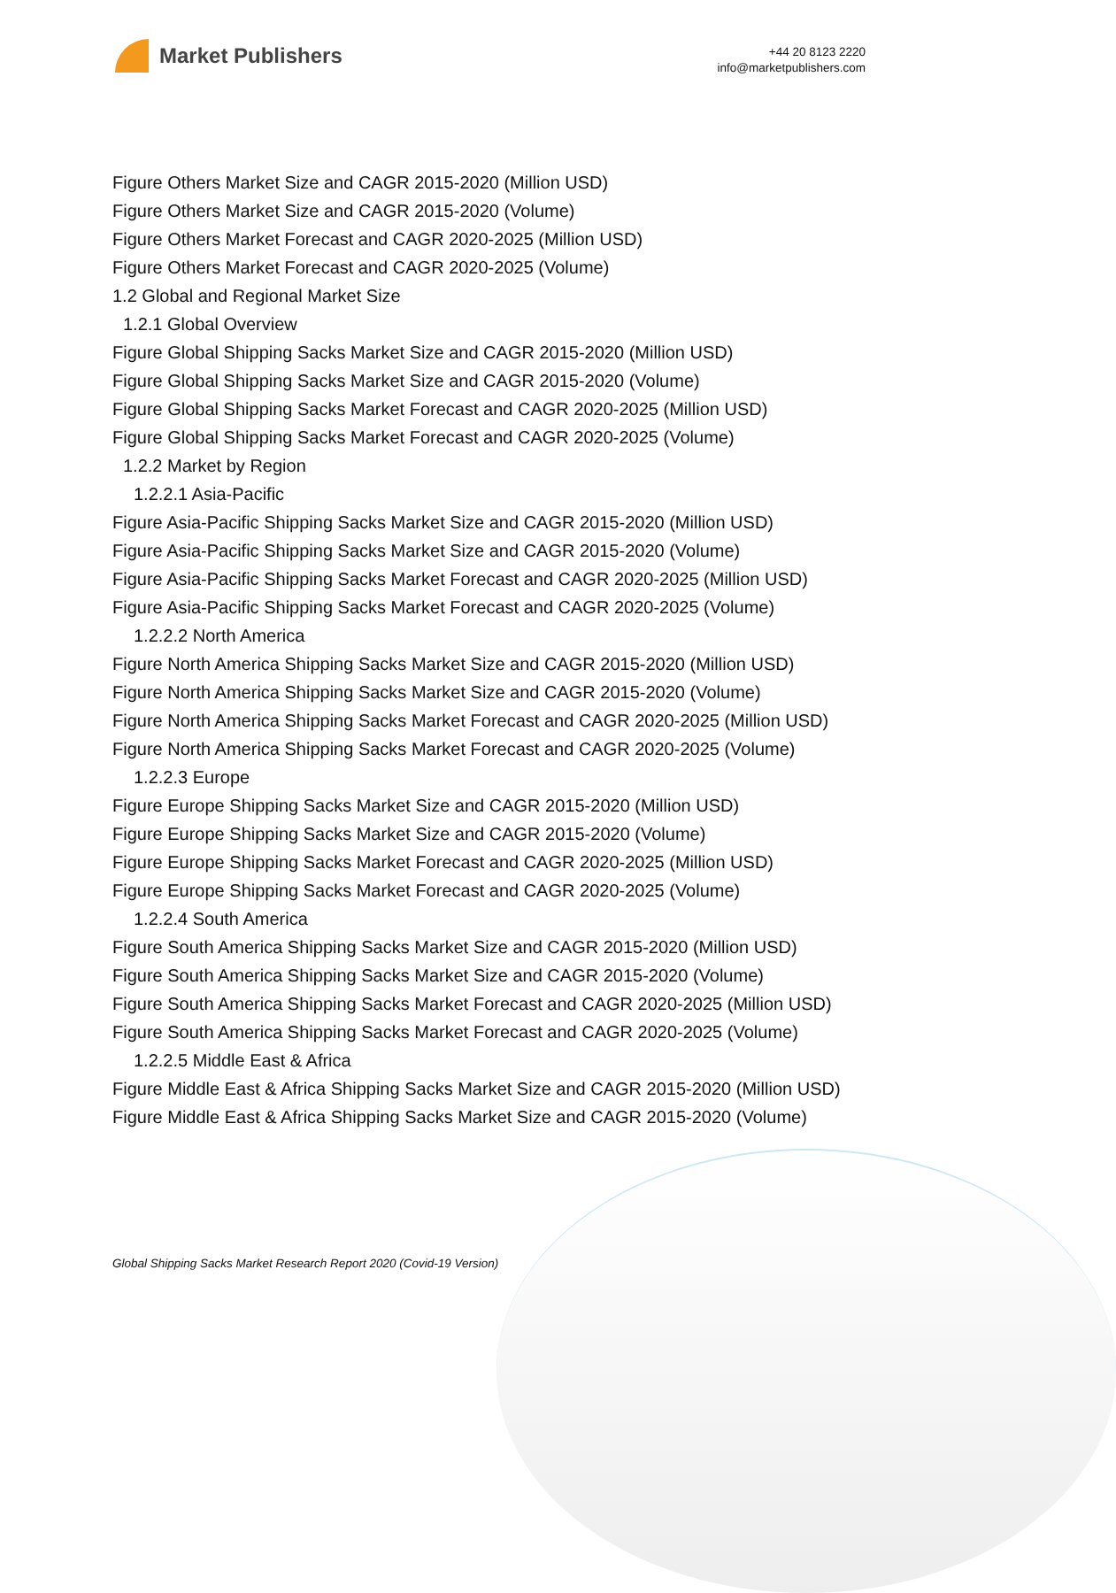Market Publishers
+44 20 8123 2220
info@marketpublishers.com
Figure Others Market Size and CAGR 2015-2020 (Million USD)
Figure Others Market Size and CAGR 2015-2020 (Volume)
Figure Others Market Forecast and CAGR 2020-2025 (Million USD)
Figure Others Market Forecast and CAGR 2020-2025 (Volume)
1.2 Global and Regional Market Size
1.2.1 Global Overview
Figure Global Shipping Sacks Market Size and CAGR 2015-2020 (Million USD)
Figure Global Shipping Sacks Market Size and CAGR 2015-2020 (Volume)
Figure Global Shipping Sacks Market Forecast and CAGR 2020-2025 (Million USD)
Figure Global Shipping Sacks Market Forecast and CAGR 2020-2025 (Volume)
1.2.2 Market by Region
1.2.2.1 Asia-Pacific
Figure Asia-Pacific Shipping Sacks Market Size and CAGR 2015-2020 (Million USD)
Figure Asia-Pacific Shipping Sacks Market Size and CAGR 2015-2020 (Volume)
Figure Asia-Pacific Shipping Sacks Market Forecast and CAGR 2020-2025 (Million USD)
Figure Asia-Pacific Shipping Sacks Market Forecast and CAGR 2020-2025 (Volume)
1.2.2.2 North America
Figure North America Shipping Sacks Market Size and CAGR 2015-2020 (Million USD)
Figure North America Shipping Sacks Market Size and CAGR 2015-2020 (Volume)
Figure North America Shipping Sacks Market Forecast and CAGR 2020-2025 (Million USD)
Figure North America Shipping Sacks Market Forecast and CAGR 2020-2025 (Volume)
1.2.2.3 Europe
Figure Europe Shipping Sacks Market Size and CAGR 2015-2020 (Million USD)
Figure Europe Shipping Sacks Market Size and CAGR 2015-2020 (Volume)
Figure Europe Shipping Sacks Market Forecast and CAGR 2020-2025 (Million USD)
Figure Europe Shipping Sacks Market Forecast and CAGR 2020-2025 (Volume)
1.2.2.4 South America
Figure South America Shipping Sacks Market Size and CAGR 2015-2020 (Million USD)
Figure South America Shipping Sacks Market Size and CAGR 2015-2020 (Volume)
Figure South America Shipping Sacks Market Forecast and CAGR 2020-2025 (Million USD)
Figure South America Shipping Sacks Market Forecast and CAGR 2020-2025 (Volume)
1.2.2.5 Middle East & Africa
Figure Middle East & Africa Shipping Sacks Market Size and CAGR 2015-2020 (Million USD)
Figure Middle East & Africa Shipping Sacks Market Size and CAGR 2015-2020 (Volume)
Global Shipping Sacks Market Research Report 2020 (Covid-19 Version)